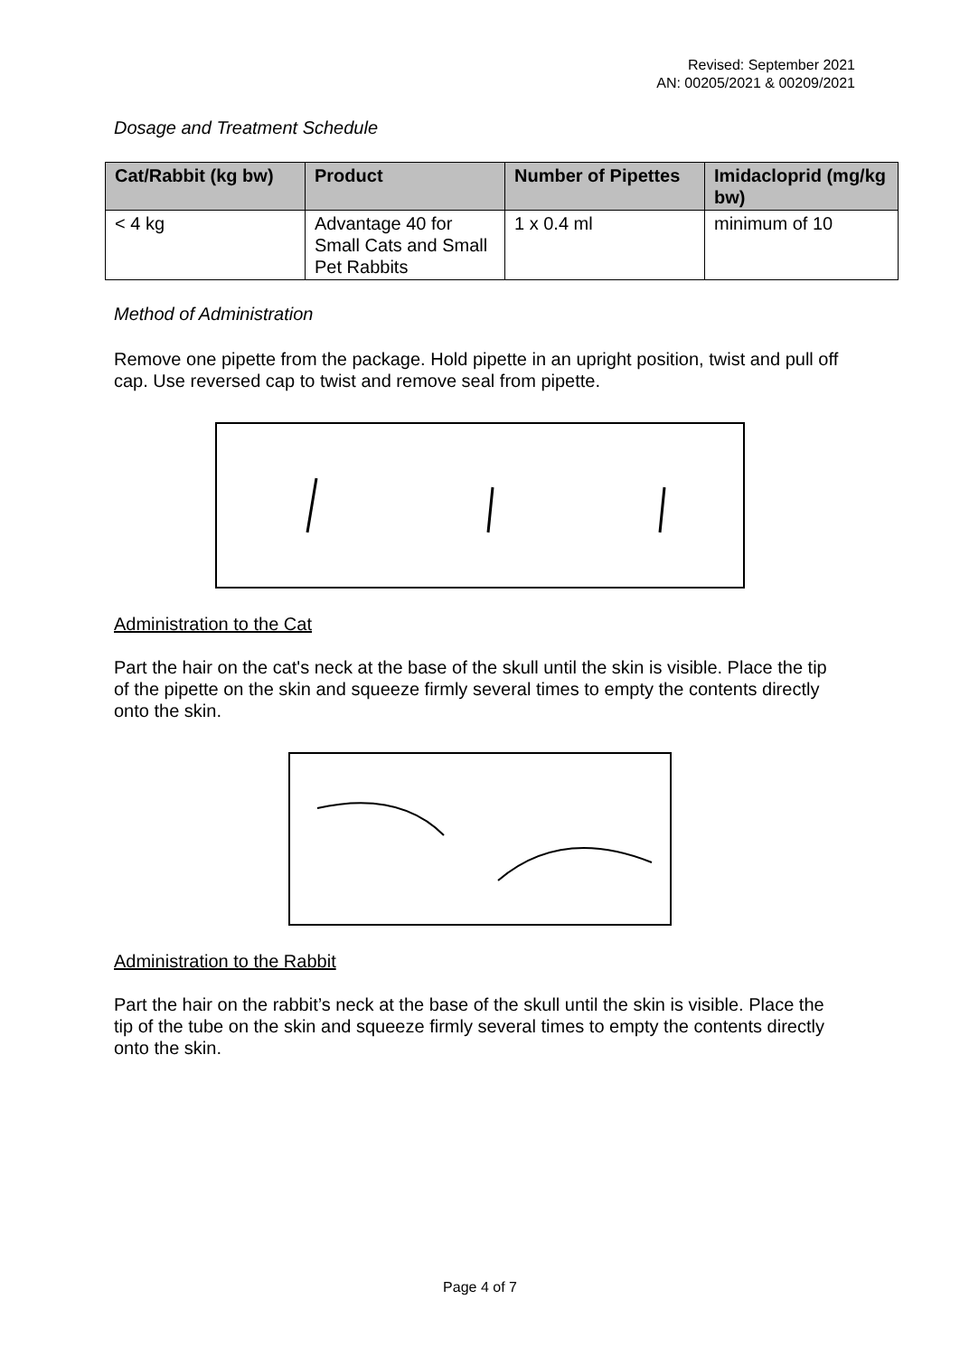Revised: September 2021
AN: 00205/2021 & 00209/2021
Dosage and Treatment Schedule
| Cat/Rabbit (kg bw) | Product | Number of Pipettes | Imidacloprid (mg/kg bw) |
| --- | --- | --- | --- |
| < 4 kg | Advantage 40 for Small Cats and Small Pet Rabbits | 1 x 0.4 ml | minimum of 10 |
Method of Administration
Remove one pipette from the package. Hold pipette in an upright position, twist and pull off cap. Use reversed cap to twist and remove seal from pipette.
Administration to the Cat
Part the hair on the cat's neck at the base of the skull until the skin is visible. Place the tip of the pipette on the skin and squeeze firmly several times to empty the contents directly onto the skin.
Administration to the Rabbit
Part the hair on the rabbit’s neck at the base of the skull until the skin is visible. Place the tip of the tube on the skin and squeeze firmly several times to empty the contents directly onto the skin.
Page 4 of 7